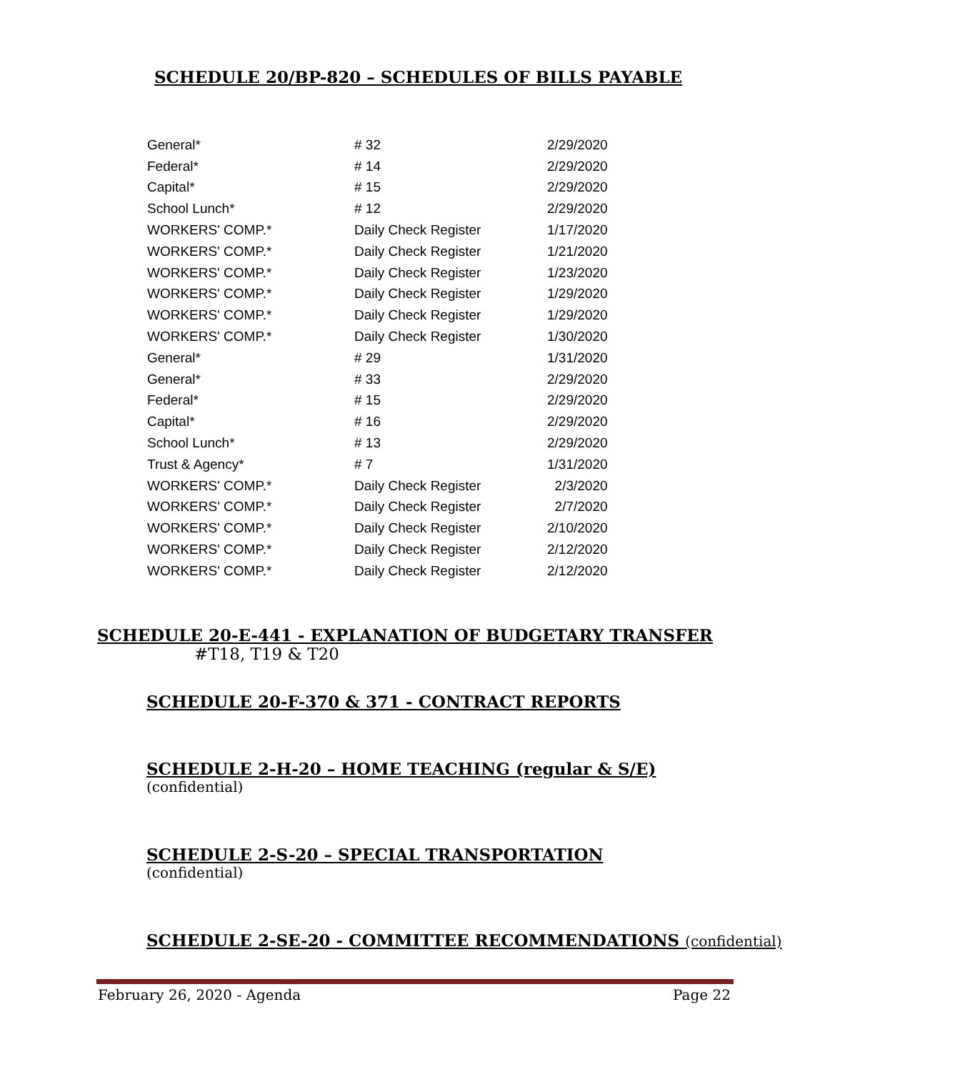SCHEDULE 20/BP-820 – SCHEDULES OF BILLS PAYABLE
| General* | # 32 | 2/29/2020 |
| Federal* | # 14 | 2/29/2020 |
| Capital* | # 15 | 2/29/2020 |
| School Lunch* | # 12 | 2/29/2020 |
| WORKERS' COMP.* | Daily Check Register | 1/17/2020 |
| WORKERS' COMP.* | Daily Check Register | 1/21/2020 |
| WORKERS' COMP.* | Daily Check Register | 1/23/2020 |
| WORKERS' COMP.* | Daily Check Register | 1/29/2020 |
| WORKERS' COMP.* | Daily Check Register | 1/29/2020 |
| WORKERS' COMP.* | Daily Check Register | 1/30/2020 |
| General* | # 29 | 1/31/2020 |
| General* | # 33 | 2/29/2020 |
| Federal* | # 15 | 2/29/2020 |
| Capital* | # 16 | 2/29/2020 |
| School Lunch* | # 13 | 2/29/2020 |
| Trust & Agency* | # 7 | 1/31/2020 |
| WORKERS' COMP.* | Daily Check Register | 2/3/2020 |
| WORKERS' COMP.* | Daily Check Register | 2/7/2020 |
| WORKERS' COMP.* | Daily Check Register | 2/10/2020 |
| WORKERS' COMP.* | Daily Check Register | 2/12/2020 |
| WORKERS' COMP.* | Daily Check Register | 2/12/2020 |
SCHEDULE 20-E-441 - EXPLANATION OF BUDGETARY TRANSFER
#T18, T19 & T20
SCHEDULE 20-F-370 & 371 - CONTRACT REPORTS
SCHEDULE 2-H-20 – HOME TEACHING (regular & S/E)
(confidential)
SCHEDULE 2-S-20 – SPECIAL TRANSPORTATION
(confidential)
SCHEDULE 2-SE-20 - COMMITTEE RECOMMENDATIONS (confidential)
February 26, 2020 - Agenda Page 22